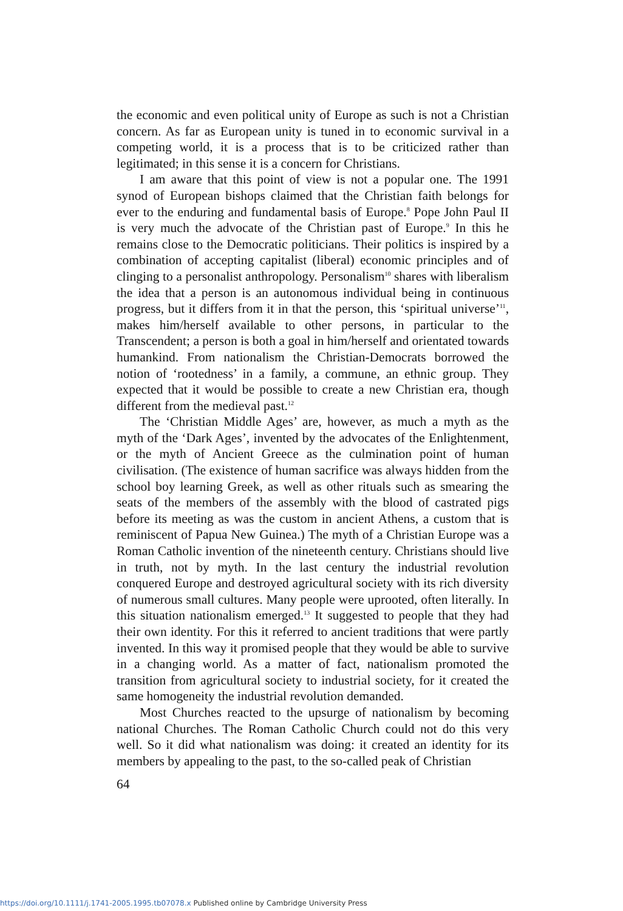the economic and even political unity of Europe as such is not a Christian concern. As far as European unity is tuned in to economic survival in a competing world, it is a process that is to be criticized rather than legitimated; in this sense it is a concern for Christians.
I am aware that this point of view is not a popular one. The 1991 synod of European bishops claimed that the Christian faith belongs for ever to the enduring and fundamental basis of Europe.<sup>8</sup> Pope John Paul II is very much the advocate of the Christian past of Europe.<sup>9</sup> In this he remains close to the Democratic politicians. Their politics is inspired by a combination of accepting capitalist (liberal) economic principles and of clinging to a personalist anthropology. Personalism<sup>10</sup> shares with liberalism the idea that a person is an autonomous individual being in continuous progress, but it differs from it in that the person, this ‘spiritual universe’<sup>11</sup>, makes him/herself available to other persons, in particular to the Transcendent; a person is both a goal in him/herself and orientated towards humankind. From nationalism the Christian-Democrats borrowed the notion of ‘rootedness’ in a family, a commune, an ethnic group. They expected that it would be possible to create a new Christian era, though different from the medieval past.<sup>12</sup>
The ‘Christian Middle Ages’ are, however, as much a myth as the myth of the ‘Dark Ages’, invented by the advocates of the Enlightenment, or the myth of Ancient Greece as the culmination point of human civilisation. (The existence of human sacrifice was always hidden from the school boy learning Greek, as well as other rituals such as smearing the seats of the members of the assembly with the blood of castrated pigs before its meeting as was the custom in ancient Athens, a custom that is reminiscent of Papua New Guinea.) The myth of a Christian Europe was a Roman Catholic invention of the nineteenth century. Christians should live in truth, not by myth. In the last century the industrial revolution conquered Europe and destroyed agricultural society with its rich diversity of numerous small cultures. Many people were uprooted, often literally. In this situation nationalism emerged.<sup>13</sup> It suggested to people that they had their own identity. For this it referred to ancient traditions that were partly invented. In this way it promised people that they would be able to survive in a changing world. As a matter of fact, nationalism promoted the transition from agricultural society to industrial society, for it created the same homogeneity the industrial revolution demanded.
Most Churches reacted to the upsurge of nationalism by becoming national Churches. The Roman Catholic Church could not do this very well. So it did what nationalism was doing: it created an identity for its members by appealing to the past, to the so-called peak of Christian
64
https://doi.org/10.1111/j.1741-2005.1995.tb07078.x Published online by Cambridge University Press